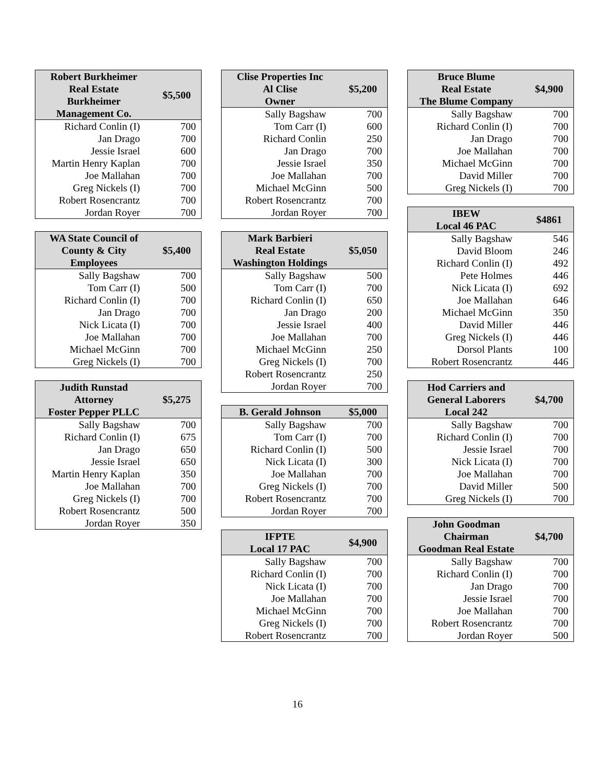| Robert Burkheimer Real Estate Burkheimer Management Co. | $5,500 |
| --- | --- |
| Richard Conlin (I) | 700 |
| Jan Drago | 700 |
| Jessie Israel | 600 |
| Martin Henry Kaplan | 700 |
| Joe Mallahan | 700 |
| Greg Nickels (I) | 700 |
| Robert Rosencrantz | 700 |
| Jordan Royer | 700 |
| WA State Council of County & City Employees | $5,400 |
| --- | --- |
| Sally Bagshaw | 700 |
| Tom Carr (I) | 500 |
| Richard Conlin (I) | 700 |
| Jan Drago | 700 |
| Nick Licata (I) | 700 |
| Joe Mallahan | 700 |
| Michael McGinn | 700 |
| Greg Nickels (I) | 700 |
| Judith Runstad Attorney Foster Pepper PLLC | $5,275 |
| --- | --- |
| Sally Bagshaw | 700 |
| Richard Conlin (I) | 675 |
| Jan Drago | 650 |
| Jessie Israel | 650 |
| Martin Henry Kaplan | 350 |
| Joe Mallahan | 700 |
| Greg Nickels (I) | 700 |
| Robert Rosencrantz | 500 |
| Jordan Royer | 350 |
| Clise Properties Inc Al Clise Owner | $5,200 |
| --- | --- |
| Sally Bagshaw | 700 |
| Tom Carr (I) | 600 |
| Richard Conlin | 250 |
| Jan Drago | 700 |
| Jessie Israel | 350 |
| Joe Mallahan | 700 |
| Michael McGinn | 500 |
| Robert Rosencrantz | 700 |
| Jordan Royer | 700 |
| Mark Barbieri Real Estate Washington Holdings | $5,050 |
| --- | --- |
| Sally Bagshaw | 500 |
| Tom Carr (I) | 700 |
| Richard Conlin (I) | 650 |
| Jan Drago | 200 |
| Jessie Israel | 400 |
| Joe Mallahan | 700 |
| Michael McGinn | 250 |
| Greg Nickels (I) | 700 |
| Robert Rosencrantz | 250 |
| Jordan Royer | 700 |
| B. Gerald Johnson | $5,000 |
| --- | --- |
| Sally Bagshaw | 700 |
| Tom Carr (I) | 700 |
| Richard Conlin (I) | 500 |
| Nick Licata (I) | 300 |
| Joe Mallahan | 700 |
| Greg Nickels (I) | 700 |
| Robert Rosencrantz | 700 |
| Jordan Royer | 700 |
| IFPTE Local 17 PAC | $4,900 |
| --- | --- |
| Sally Bagshaw | 700 |
| Richard Conlin (I) | 700 |
| Nick Licata (I) | 700 |
| Joe Mallahan | 700 |
| Michael McGinn | 700 |
| Greg Nickels (I) | 700 |
| Robert Rosencrantz | 700 |
| Bruce Blume Real Estate The Blume Company | $4,900 |
| --- | --- |
| Sally Bagshaw | 700 |
| Richard Conlin (I) | 700 |
| Jan Drago | 700 |
| Joe Mallahan | 700 |
| Michael McGinn | 700 |
| David Miller | 700 |
| Greg Nickels (I) | 700 |
| IBEW Local 46 PAC | $4861 |
| --- | --- |
| Sally Bagshaw | 546 |
| David Bloom | 246 |
| Richard Conlin (I) | 492 |
| Pete Holmes | 446 |
| Nick Licata (I) | 692 |
| Joe Mallahan | 646 |
| Michael McGinn | 350 |
| David Miller | 446 |
| Greg Nickels (I) | 446 |
| Dorsol Plants | 100 |
| Robert Rosencrantz | 446 |
| Hod Carriers and General Laborers Local 242 | $4,700 |
| --- | --- |
| Sally Bagshaw | 700 |
| Richard Conlin (I) | 700 |
| Jessie Israel | 700 |
| Nick Licata (I) | 700 |
| Joe Mallahan | 700 |
| David Miller | 500 |
| Greg Nickels (I) | 700 |
| John Goodman Chairman Goodman Real Estate | $4,700 |
| --- | --- |
| Sally Bagshaw | 700 |
| Richard Conlin (I) | 700 |
| Jan Drago | 700 |
| Jessie Israel | 700 |
| Joe Mallahan | 700 |
| Robert Rosencrantz | 700 |
| Jordan Royer | 500 |
16